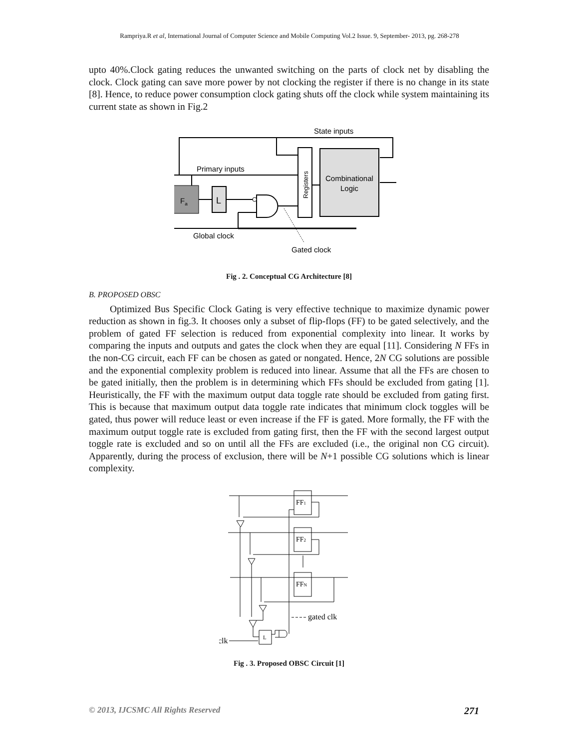Rampriya.R et al, International Journal of Computer Science and Mobile Computing Vol.2 Issue. 9, September- 2013, pg. 268-278
upto 40%.Clock gating reduces the unwanted switching on the parts of clock net by disabling the clock. Clock gating can save more power by not clocking the register if there is no change in its state [8]. Hence, to reduce power consumption clock gating shuts off the clock while system maintaining its current state as shown in Fig.2
State inputs
Primary inputs
Registers
Combinational
Logic
Fa
L
Global clock
Gated clock
Fig . 2. Conceptual CG Architecture [8]
B. PROPOSED OBSC
Optimized Bus Specific Clock Gating is very effective technique to maximize dynamic power reduction as shown in fig.3. It chooses only a subset of flip-flops (FF) to be gated selectively, and the problem of gated FF selection is reduced from exponential complexity into linear. It works by comparing the inputs and outputs and gates the clock when they are equal [11]. Considering N FFs in the non-CG circuit, each FF can be chosen as gated or nongated. Hence, 2N CG solutions are possible and the exponential complexity problem is reduced into linear. Assume that all the FFs are chosen to be gated initially, then the problem is in determining which FFs should be excluded from gating [1]. Heuristically, the FF with the maximum output data toggle rate should be excluded from gating first. This is because that maximum output data toggle rate indicates that minimum clock toggles will be gated, thus power will reduce least or even increase if the FF is gated. More formally, the FF with the maximum output toggle rate is excluded from gating first, then the FF with the second largest output toggle rate is excluded and so on until all the FFs are excluded (i.e., the original non CG circuit). Apparently, during the process of exclusion, there will be N+1 possible CG solutions which is linear complexity.
FF1
FF2
FFN
L
gated clk
clk
Fig . 3. Proposed OBSC Circuit [1]
© 2013, IJCSMC All Rights Reserved 271